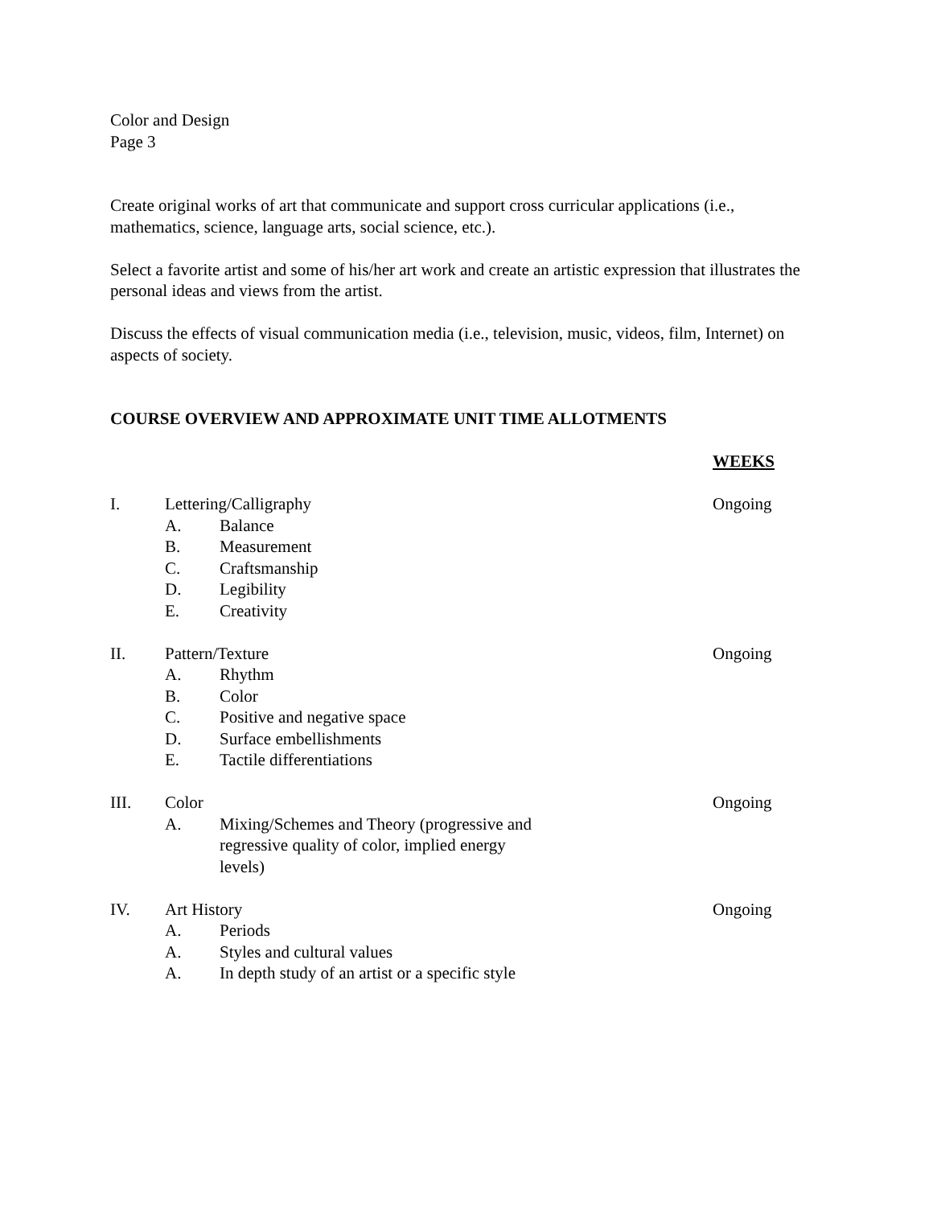Color and Design
Page 3
Create original works of art that communicate and support cross curricular applications (i.e., mathematics, science, language arts, social science, etc.).
Select a favorite artist and some of his/her art work and create an artistic expression that illustrates the personal ideas and views from the artist.
Discuss the effects of visual communication media (i.e., television, music, videos, film, Internet) on aspects of society.
COURSE OVERVIEW AND APPROXIMATE UNIT TIME ALLOTMENTS
WEEKS
I. Lettering/Calligraphy Ongoing
A. Balance
B. Measurement
C. Craftsmanship
D. Legibility
E. Creativity
II. Pattern/Texture Ongoing
A. Rhythm
B. Color
C. Positive and negative space
D. Surface embellishments
E. Tactile differentiations
III. Color Ongoing
A. Mixing/Schemes and Theory (progressive and regressive quality of color, implied energy levels)
IV. Art History Ongoing
A. Periods
A. Styles and cultural values
A. In depth study of an artist or a specific style